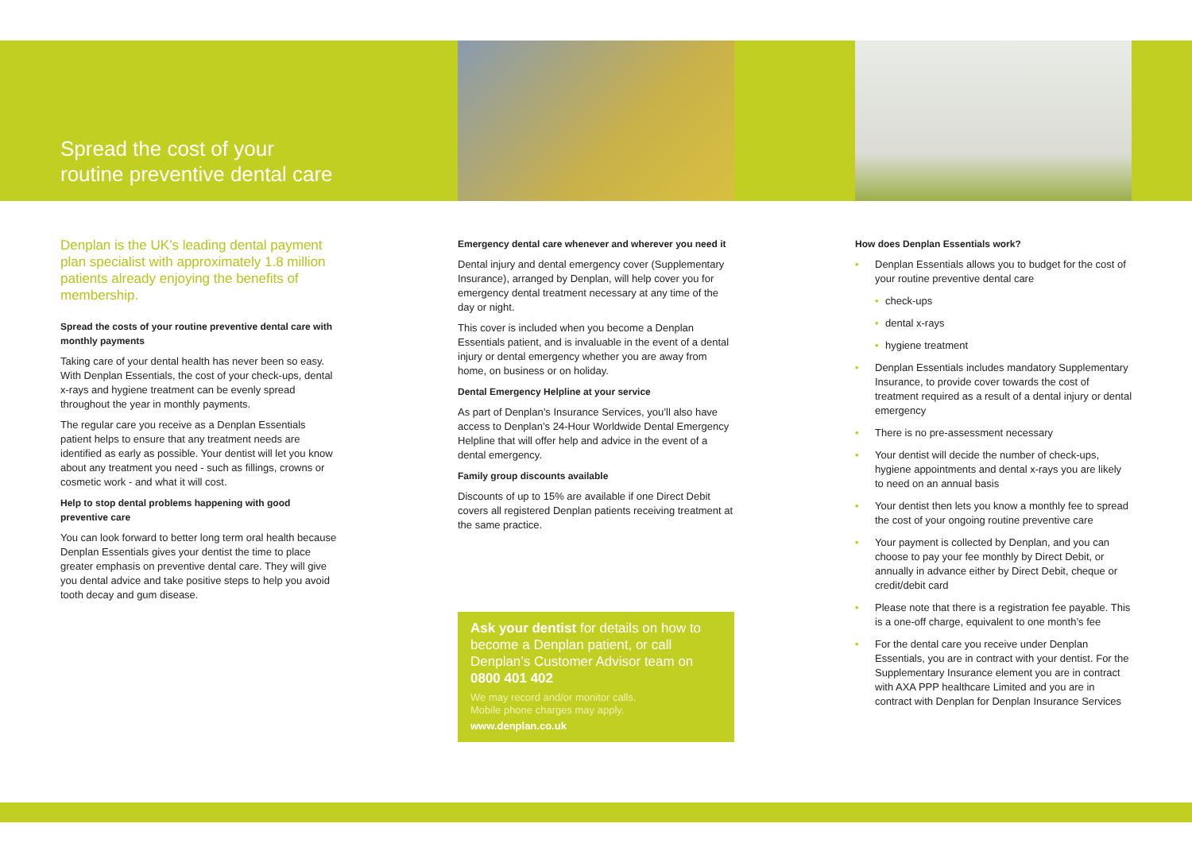Spread the cost of your routine preventive dental care
Denplan is the UK’s leading dental payment plan specialist with approximately 1.8 million patients already enjoying the benefits of membership.
Spread the costs of your routine preventive dental care with monthly payments
Taking care of your dental health has never been so easy. With Denplan Essentials, the cost of your check-ups, dental x-rays and hygiene treatment can be evenly spread throughout the year in monthly payments.
The regular care you receive as a Denplan Essentials patient helps to ensure that any treatment needs are identified as early as possible. Your dentist will let you know about any treatment you need - such as fillings, crowns or cosmetic work - and what it will cost.
Help to stop dental problems happening with good preventive care
You can look forward to better long term oral health because Denplan Essentials gives your dentist the time to place greater emphasis on preventive dental care. They will give you dental advice and take positive steps to help you avoid tooth decay and gum disease.
Emergency dental care whenever and wherever you need it
Dental injury and dental emergency cover (Supplementary Insurance), arranged by Denplan, will help cover you for emergency dental treatment necessary at any time of the day or night.
This cover is included when you become a Denplan Essentials patient, and is invaluable in the event of a dental injury or dental emergency whether you are away from home, on business or on holiday.
Dental Emergency Helpline at your service
As part of Denplan’s Insurance Services, you’ll also have access to Denplan’s 24-Hour Worldwide Dental Emergency Helpline that will offer help and advice in the event of a dental emergency.
Family group discounts available
Discounts of up to 15% are available if one Direct Debit covers all registered Denplan patients receiving treatment at the same practice.
Ask your dentist for details on how to become a Denplan patient, or call Denplan’s Customer Advisor team on 0800 401 402
We may record and/or monitor calls.
Mobile phone charges may apply.
www.denplan.co.uk
How does Denplan Essentials work?
• Denplan Essentials allows you to budget for the cost of your routine preventive dental care
• check-ups
• dental x-rays
• hygiene treatment
• Denplan Essentials includes mandatory Supplementary Insurance, to provide cover towards the cost of treatment required as a result of a dental injury or dental emergency
• There is no pre-assessment necessary
• Your dentist will decide the number of check-ups, hygiene appointments and dental x-rays you are likely to need on an annual basis
• Your dentist then lets you know a monthly fee to spread the cost of your ongoing routine preventive care
• Your payment is collected by Denplan, and you can choose to pay your fee monthly by Direct Debit, or annually in advance either by Direct Debit, cheque or credit/debit card
• Please note that there is a registration fee payable. This is a one-off charge, equivalent to one month’s fee
• For the dental care you receive under Denplan Essentials, you are in contract with your dentist. For the Supplementary Insurance element you are in contract with AXA PPP healthcare Limited and you are in contract with Denplan for Denplan Insurance Services